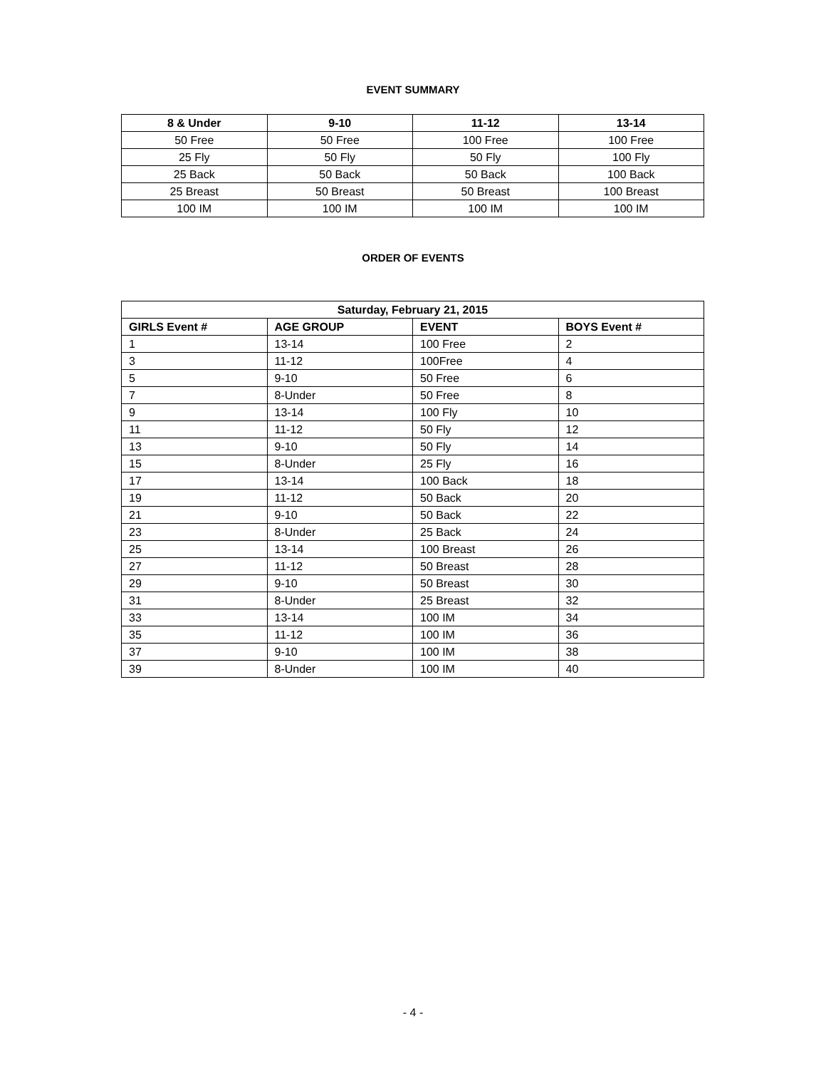EVENT SUMMARY
| 8 & Under | 9-10 | 11-12 | 13-14 |
| --- | --- | --- | --- |
| 50 Free | 50 Free | 100 Free | 100 Free |
| 25 Fly | 50 Fly | 50 Fly | 100 Fly |
| 25 Back | 50 Back | 50 Back | 100 Back |
| 25 Breast | 50 Breast | 50 Breast | 100 Breast |
| 100 IM | 100 IM | 100 IM | 100 IM |
ORDER OF EVENTS
| Saturday, February 21, 2015 | | | |
| --- | --- | --- | --- |
| GIRLS Event # | AGE GROUP | EVENT | BOYS Event # |
| 1 | 13-14 | 100 Free | 2 |
| 3 | 11-12 | 100Free | 4 |
| 5 | 9-10 | 50 Free | 6 |
| 7 | 8-Under | 50 Free | 8 |
| 9 | 13-14 | 100 Fly | 10 |
| 11 | 11-12 | 50 Fly | 12 |
| 13 | 9-10 | 50 Fly | 14 |
| 15 | 8-Under | 25 Fly | 16 |
| 17 | 13-14 | 100 Back | 18 |
| 19 | 11-12 | 50 Back | 20 |
| 21 | 9-10 | 50 Back | 22 |
| 23 | 8-Under | 25 Back | 24 |
| 25 | 13-14 | 100 Breast | 26 |
| 27 | 11-12 | 50 Breast | 28 |
| 29 | 9-10 | 50 Breast | 30 |
| 31 | 8-Under | 25 Breast | 32 |
| 33 | 13-14 | 100 IM | 34 |
| 35 | 11-12 | 100 IM | 36 |
| 37 | 9-10 | 100 IM | 38 |
| 39 | 8-Under | 100 IM | 40 |
- 4 -